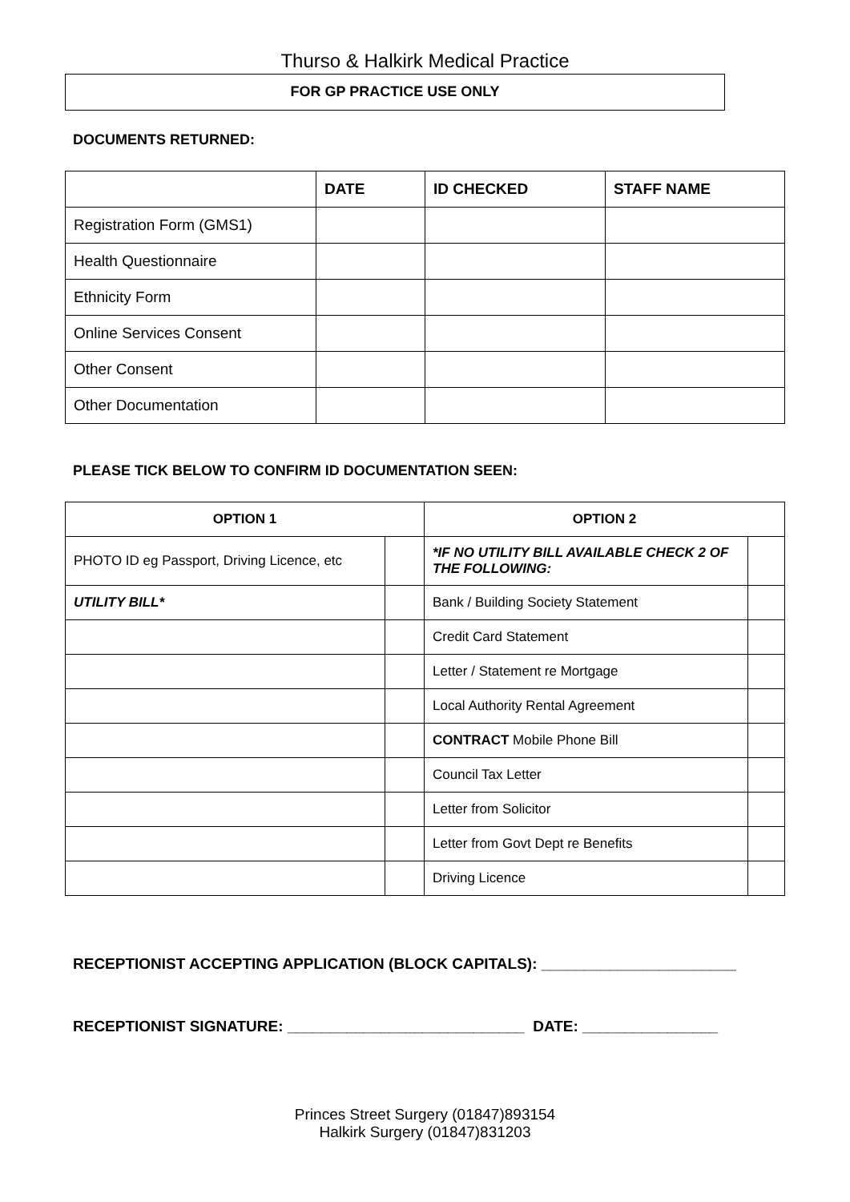Thurso & Halkirk Medical Practice
FOR GP PRACTICE USE ONLY
DOCUMENTS RETURNED:
| | DATE | ID CHECKED | STAFF NAME |
| --- | --- | --- | --- |
| Registration Form (GMS1) | | | |
| Health Questionnaire | | | |
| Ethnicity Form | | | |
| Online Services Consent | | | |
| Other Consent | | | |
| Other Documentation | | | |
PLEASE TICK BELOW TO CONFIRM ID DOCUMENTATION SEEN:
| OPTION 1 | | OPTION 2 | |
| --- | --- | --- | --- |
| PHOTO ID eg Passport, Driving Licence, etc | | *IF NO UTILITY BILL AVAILABLE CHECK 2 OF THE FOLLOWING: | |
| UTILITY BILL* | | Bank / Building Society Statement | |
| | | Credit Card Statement | |
| | | Letter / Statement re Mortgage | |
| | | Local Authority Rental Agreement | |
| | | CONTRACT Mobile Phone Bill | |
| | | Council Tax Letter | |
| | | Letter from Solicitor | |
| | | Letter from Govt Dept re Benefits | |
| | | Driving Licence | |
RECEPTIONIST ACCEPTING APPLICATION (BLOCK CAPITALS): _______________________
RECEPTIONIST SIGNATURE: ____________________________ DATE: ________________
Princes Street Surgery (01847)893154
Halkirk Surgery (01847)831203